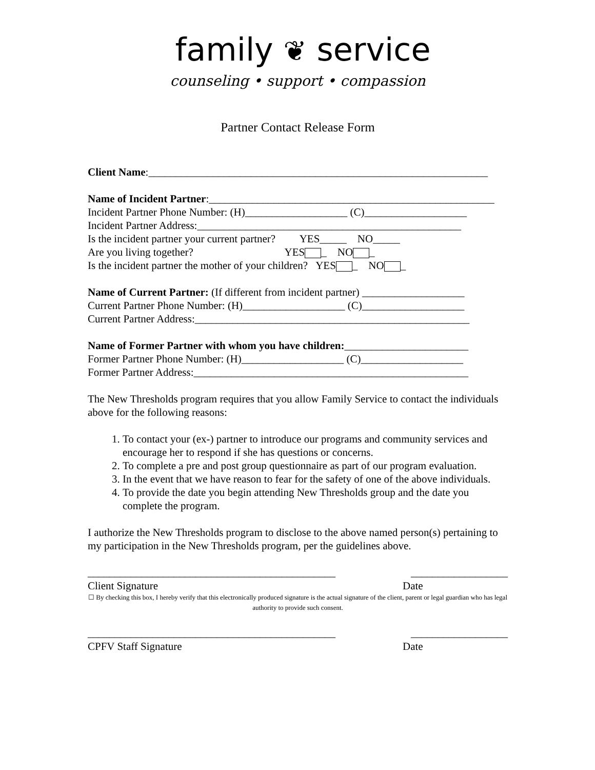family ❦ service
counseling • support • compassion
Partner Contact Release Form
Client Name:_______________________________________________________________
Name of Incident Partner:_____________________________________________________
Incident Partner Phone Number: (H)___________________ (C)___________________
Incident Partner Address:_________________________________________________
Is the incident partner your current partner? YES_____ NO_____
Are you living together? YES _ NO _
Is the incident partner the mother of your children? YES _ NO _
Name of Current Partner: (If different from incident partner) ___________________
Current Partner Phone Number: (H)___________________ (C)___________________
Current Partner Address:___________________________________________________
Name of Former Partner with whom you have children:_______________________
Former Partner Phone Number: (H)___________________ (C)___________________
Former Partner Address:___________________________________________________
The New Thresholds program requires that you allow Family Service to contact the individuals above for the following reasons:
1. To contact your (ex-) partner to introduce our programs and community services and encourage her to respond if she has questions or concerns.
2. To complete a pre and post group questionnaire as part of our program evaluation.
3. In the event that we have reason to fear for the safety of one of the above individuals.
4. To provide the date you begin attending New Thresholds group and the date you complete the program.
I authorize the New Thresholds program to disclose to the above named person(s) pertaining to my participation in the New Thresholds program, per the guidelines above.
______________________________________________
__________________
Client Signature Date
☐ By checking this box, I hereby verify that this electronically produced signature is the actual signature of the client, parent or legal guardian who has legal authority to provide such consent.
______________________________________________
__________________
CPFV Staff Signature Date